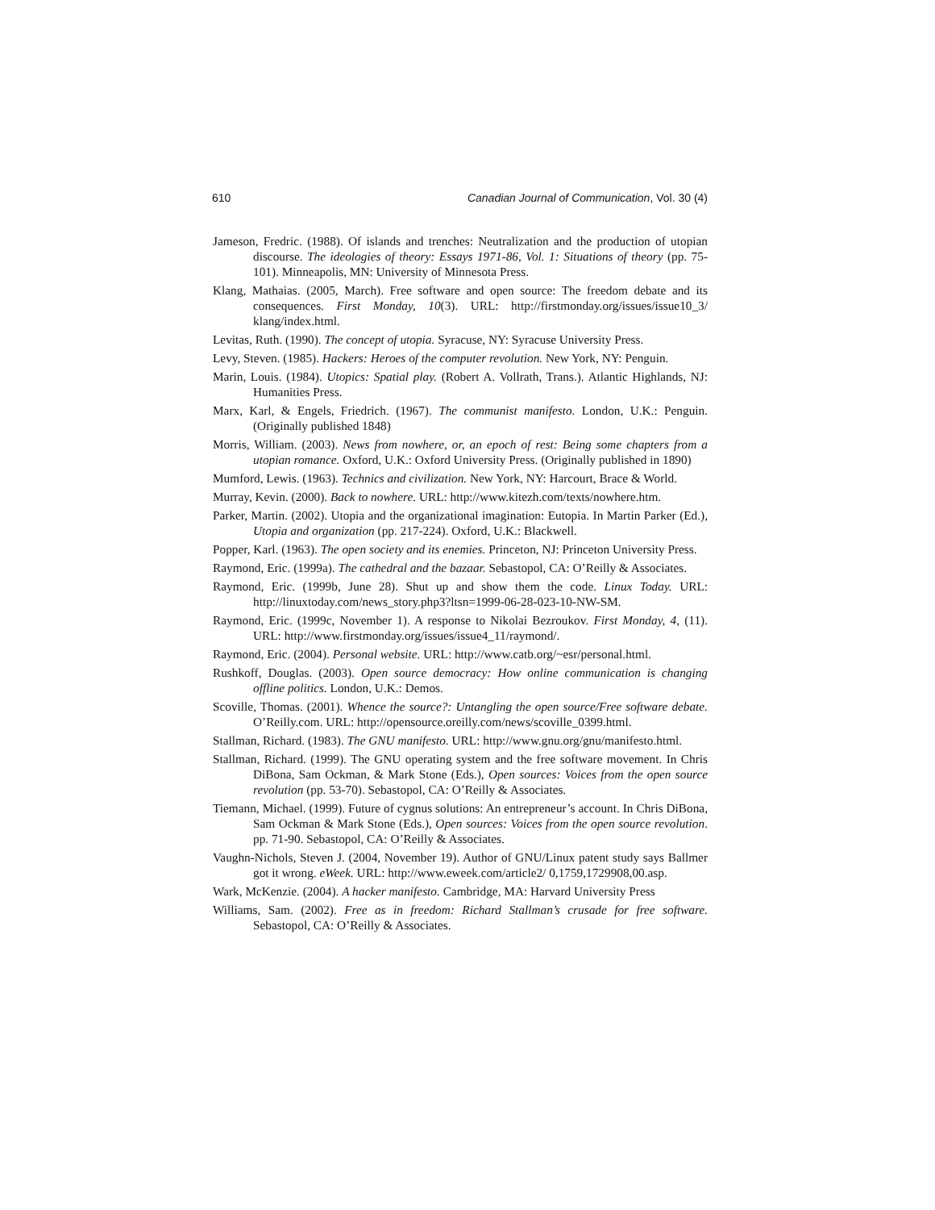610 Canadian Journal of Communication, Vol. 30 (4)
Jameson, Fredric. (1988). Of islands and trenches: Neutralization and the production of utopian discourse. The ideologies of theory: Essays 1971-86, Vol. 1: Situations of theory (pp. 75-101). Minneapolis, MN: University of Minnesota Press.
Klang, Mathaias. (2005, March). Free software and open source: The freedom debate and its consequences. First Monday, 10(3). URL: http://firstmonday.org/issues/issue10_3/ klang/index.html.
Levitas, Ruth. (1990). The concept of utopia. Syracuse, NY: Syracuse University Press.
Levy, Steven. (1985). Hackers: Heroes of the computer revolution. New York, NY: Penguin.
Marin, Louis. (1984). Utopics: Spatial play. (Robert A. Vollrath, Trans.). Atlantic Highlands, NJ: Humanities Press.
Marx, Karl, & Engels, Friedrich. (1967). The communist manifesto. London, U.K.: Penguin. (Originally published 1848)
Morris, William. (2003). News from nowhere, or, an epoch of rest: Being some chapters from a utopian romance. Oxford, U.K.: Oxford University Press. (Originally published in 1890)
Mumford, Lewis. (1963). Technics and civilization. New York, NY: Harcourt, Brace & World.
Murray, Kevin. (2000). Back to nowhere. URL: http://www.kitezh.com/texts/nowhere.htm.
Parker, Martin. (2002). Utopia and the organizational imagination: Eutopia. In Martin Parker (Ed.), Utopia and organization (pp. 217-224). Oxford, U.K.: Blackwell.
Popper, Karl. (1963). The open society and its enemies. Princeton, NJ: Princeton University Press.
Raymond, Eric. (1999a). The cathedral and the bazaar. Sebastopol, CA: O’Reilly & Associates.
Raymond, Eric. (1999b, June 28). Shut up and show them the code. Linux Today. URL: http://linuxtoday.com/news_story.php3?ltsn=1999-06-28-023-10-NW-SM.
Raymond, Eric. (1999c, November 1). A response to Nikolai Bezroukov. First Monday, 4, (11). URL: http://www.firstmonday.org/issues/issue4_11/raymond/.
Raymond, Eric. (2004). Personal website. URL: http://www.catb.org/~esr/personal.html.
Rushkoff, Douglas. (2003). Open source democracy: How online communication is changing offline politics. London, U.K.: Demos.
Scoville, Thomas. (2001). Whence the source?: Untangling the open source/Free software debate. O’Reilly.com. URL: http://opensource.oreilly.com/news/scoville_0399.html.
Stallman, Richard. (1983). The GNU manifesto. URL: http://www.gnu.org/gnu/manifesto.html.
Stallman, Richard. (1999). The GNU operating system and the free software movement. In Chris DiBona, Sam Ockman, & Mark Stone (Eds.), Open sources: Voices from the open source revolution (pp. 53-70). Sebastopol, CA: O’Reilly & Associates.
Tiemann, Michael. (1999). Future of cygnus solutions: An entrepreneur’s account. In Chris DiBona, Sam Ockman & Mark Stone (Eds.), Open sources: Voices from the open source revolution. pp. 71-90. Sebastopol, CA: O’Reilly & Associates.
Vaughn-Nichols, Steven J. (2004, November 19). Author of GNU/Linux patent study says Ballmer got it wrong. eWeek. URL: http://www.eweek.com/article2/ 0,1759,1729908,00.asp.
Wark, McKenzie. (2004). A hacker manifesto. Cambridge, MA: Harvard University Press
Williams, Sam. (2002). Free as in freedom: Richard Stallman’s crusade for free software. Sebastopol, CA: O’Reilly & Associates.